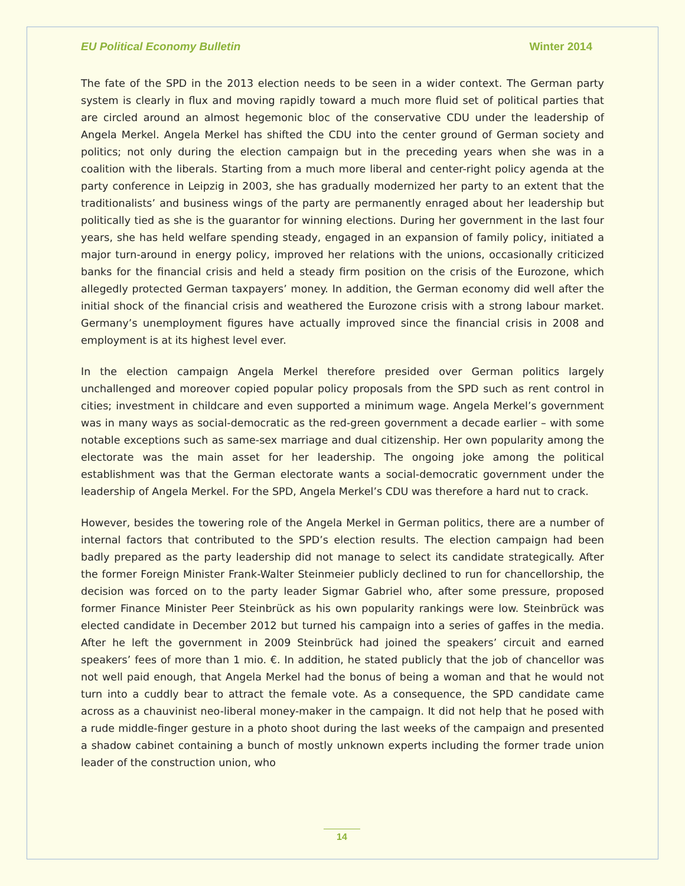EU Political Economy Bulletin Winter 2014
The fate of the SPD in the 2013 election needs to be seen in a wider context. The German party system is clearly in flux and moving rapidly toward a much more fluid set of political parties that are circled around an almost hegemonic bloc of the conservative CDU under the leadership of Angela Merkel. Angela Merkel has shifted the CDU into the center ground of German society and politics; not only during the election campaign but in the preceding years when she was in a coalition with the liberals. Starting from a much more liberal and center-right policy agenda at the party conference in Leipzig in 2003, she has gradually modernized her party to an extent that the traditionalists’ and business wings of the party are permanently enraged about her leadership but politically tied as she is the guarantor for winning elections. During her government in the last four years, she has held welfare spending steady, engaged in an expansion of family policy, initiated a major turn-around in energy policy, improved her relations with the unions, occasionally criticized banks for the financial crisis and held a steady firm position on the crisis of the Eurozone, which allegedly protected German taxpayers’ money. In addition, the German economy did well after the initial shock of the financial crisis and weathered the Eurozone crisis with a strong labour market. Germany’s unemployment figures have actually improved since the financial crisis in 2008 and employment is at its highest level ever.
In the election campaign Angela Merkel therefore presided over German politics largely unchallenged and moreover copied popular policy proposals from the SPD such as rent control in cities; investment in childcare and even supported a minimum wage. Angela Merkel’s government was in many ways as social-democratic as the red-green government a decade earlier – with some notable exceptions such as same-sex marriage and dual citizenship. Her own popularity among the electorate was the main asset for her leadership. The ongoing joke among the political establishment was that the German electorate wants a social-democratic government under the leadership of Angela Merkel. For the SPD, Angela Merkel’s CDU was therefore a hard nut to crack.
However, besides the towering role of the Angela Merkel in German politics, there are a number of internal factors that contributed to the SPD’s election results. The election campaign had been badly prepared as the party leadership did not manage to select its candidate strategically. After the former Foreign Minister Frank-Walter Steinmeier publicly declined to run for chancellorship, the decision was forced on to the party leader Sigmar Gabriel who, after some pressure, proposed former Finance Minister Peer Steinbrück as his own popularity rankings were low. Steinbrück was elected candidate in December 2012 but turned his campaign into a series of gaffes in the media. After he left the government in 2009 Steinbrück had joined the speakers’ circuit and earned speakers’ fees of more than 1 mio. €. In addition, he stated publicly that the job of chancellor was not well paid enough, that Angela Merkel had the bonus of being a woman and that he would not turn into a cuddly bear to attract the female vote. As a consequence, the SPD candidate came across as a chauvinist neo-liberal money-maker in the campaign. It did not help that he posed with a rude middle-finger gesture in a photo shoot during the last weeks of the campaign and presented a shadow cabinet containing a bunch of mostly unknown experts including the former trade union leader of the construction union, who
14